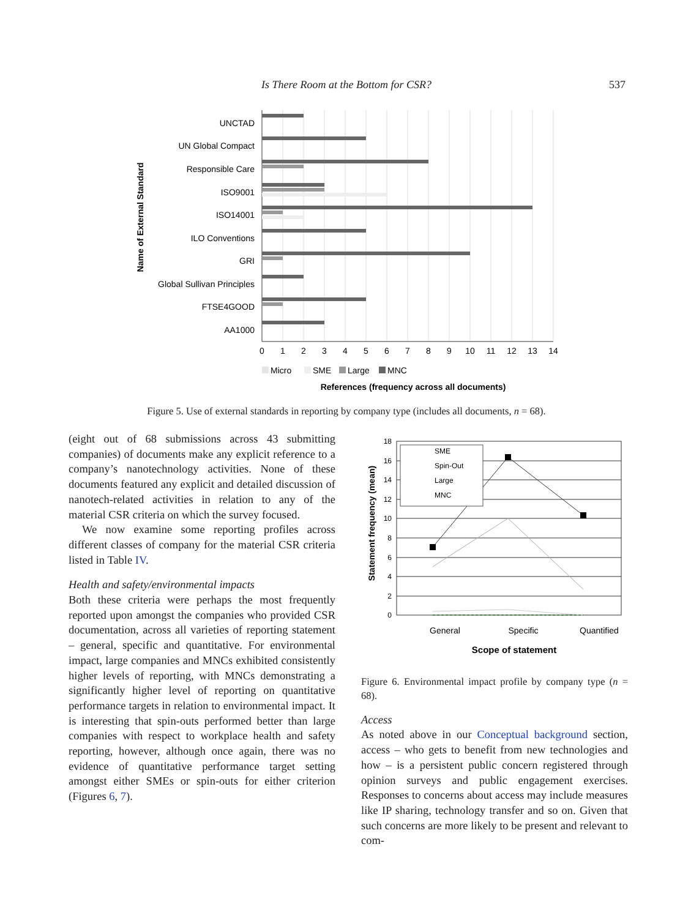Is There Room at the Bottom for CSR?
537
Name of External Standard
UNCTAD
UN Global Compact
Responsible Care
ISO9001
ISO14001
ILO Conventions
GRI
Global Sullivan Principles
FTSE4GOOD
AA1000
0
1
2
3
4
5
6
7
8
9
10
11
12
13
14
Micro
SME
Large
MNC
References (frequency across all documents)
Figure 5. Use of external standards in reporting by company type (includes all documents, n = 68).
(eight out of 68 submissions across 43 submitting companies) of documents make any explicit reference to a company’s nanotechnology activities. None of these documents featured any explicit and detailed discussion of nanotech-related activities in relation to any of the material CSR criteria on which the survey focused.
We now examine some reporting profiles across different classes of company for the material CSR criteria listed in Table IV.
Health and safety/environmental impacts
Both these criteria were perhaps the most frequently reported upon amongst the companies who provided CSR documentation, across all varieties of reporting statement – general, specific and quantitative. For environmental impact, large companies and MNCs exhibited consistently higher levels of reporting, with MNCs demonstrating a significantly higher level of reporting on quantitative performance targets in relation to environmental impact. It is interesting that spin-outs performed better than large companies with respect to workplace health and safety reporting, however, although once again, there was no evidence of quantitative performance target setting amongst either SMEs or spin-outs for either criterion (Figures 6, 7).
Statement frequency (mean)
18
16
14
12
10
8
6
4
2
0
SME
Spin-Out
Large
MNC
General
Specific
Quantified
Scope of statement
Figure 6. Environmental impact profile by company type (n = 68).
Access
As noted above in our Conceptual background section, access – who gets to benefit from new technologies and how – is a persistent public concern registered through opinion surveys and public engagement exercises. Responses to concerns about access may include measures like IP sharing, technology transfer and so on. Given that such concerns are more likely to be present and relevant to com-